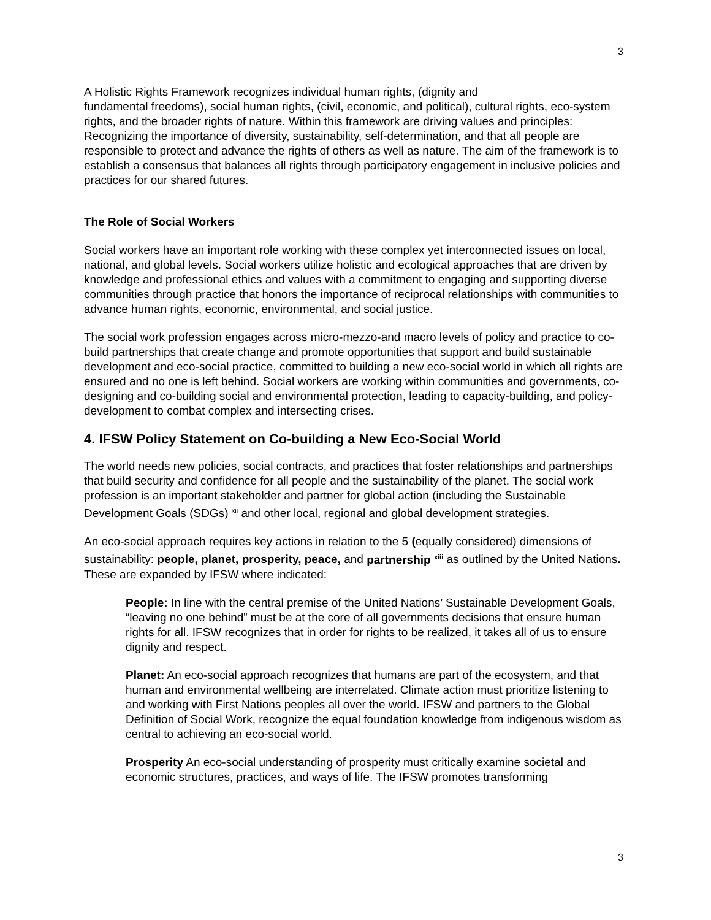3
A Holistic Rights Framework recognizes individual human rights, (dignity and
fundamental freedoms), social human rights, (civil, economic, and political), cultural rights, eco-system rights, and the broader rights of nature. Within this framework are driving values and principles: Recognizing the importance of diversity, sustainability, self-determination, and that all people are responsible to protect and advance the rights of others as well as nature. The aim of the framework is to establish a consensus that balances all rights through participatory engagement in inclusive policies and practices for our shared futures.
The Role of Social Workers
Social workers have an important role working with these complex yet interconnected issues on local, national, and global levels. Social workers utilize holistic and ecological approaches that are driven by knowledge and professional ethics and values with a commitment to engaging and supporting diverse communities through practice that honors the importance of reciprocal relationships with communities to advance human rights, economic, environmental, and social justice.
The social work profession engages across micro-mezzo-and macro levels of policy and practice to co-build partnerships that create change and promote opportunities that support and build sustainable development and eco-social practice, committed to building a new eco-social world in which all rights are ensured and no one is left behind. Social workers are working within communities and governments, co-designing and co-building social and environmental protection, leading to capacity-building, and policy-development to combat complex and intersecting crises.
4. IFSW Policy Statement on Co-building a New Eco-Social World
The world needs new policies, social contracts, and practices that foster relationships and partnerships that build security and confidence for all people and the sustainability of the planet. The social work profession is an important stakeholder and partner for global action (including the Sustainable Development Goals (SDGs) <sup>xii</sup> and other local, regional and global development strategies.
An eco-social approach requires key actions in relation to the 5 (equally considered) dimensions of sustainability: people, planet, prosperity, peace, and partnership <sup>xiii</sup> as outlined by the United Nations. These are expanded by IFSW where indicated:
People: In line with the central premise of the United Nations’ Sustainable Development Goals, “leaving no one behind” must be at the core of all governments decisions that ensure human rights for all. IFSW recognizes that in order for rights to be realized, it takes all of us to ensure dignity and respect.
Planet: An eco-social approach recognizes that humans are part of the ecosystem, and that human and environmental wellbeing are interrelated. Climate action must prioritize listening to and working with First Nations peoples all over the world. IFSW and partners to the Global Definition of Social Work, recognize the equal foundation knowledge from indigenous wisdom as central to achieving an eco-social world.
Prosperity An eco-social understanding of prosperity must critically examine societal and economic structures, practices, and ways of life. The IFSW promotes transforming
3